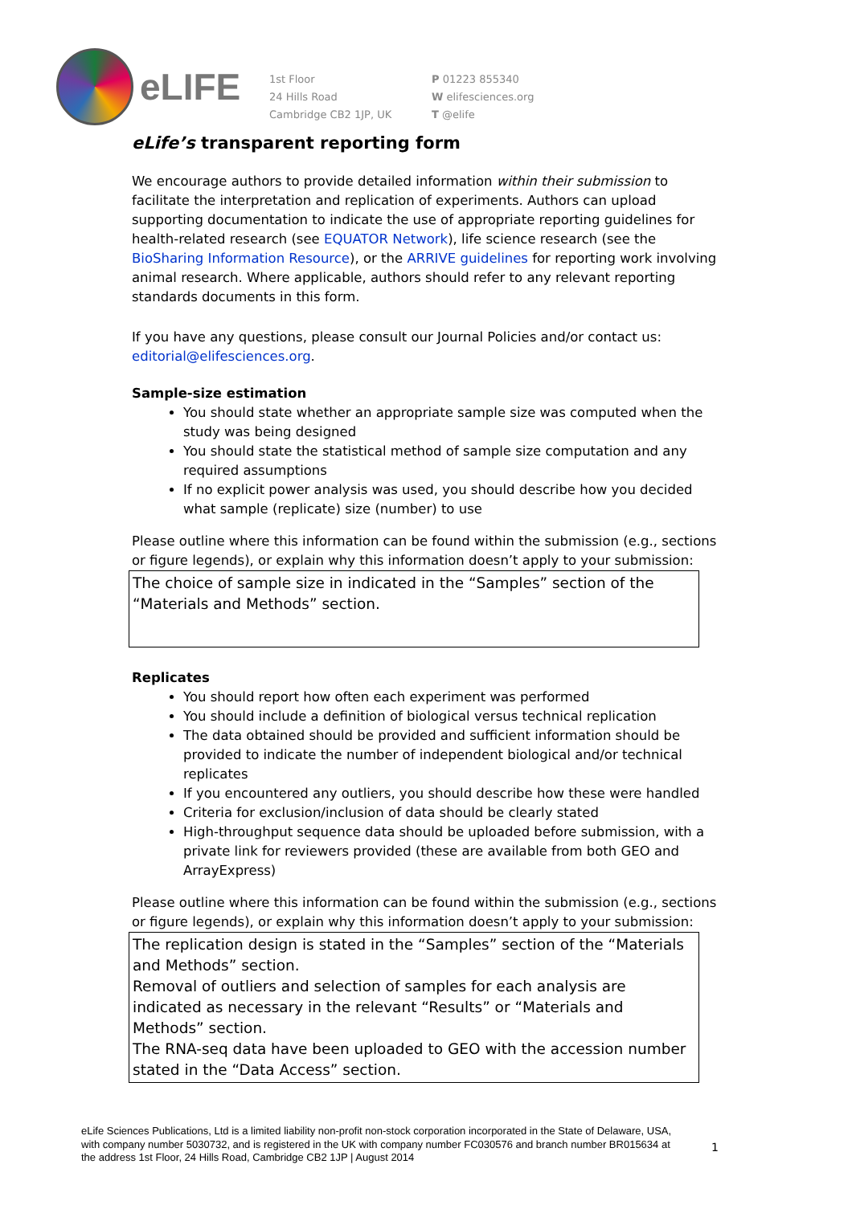eLIFE
1st Floor
24 Hills Road
Cambridge CB2 1JP, UK
P 01223 855340
W elifesciences.org
T @elife
eLife’s transparent reporting form
We encourage authors to provide detailed information within their submission to facilitate the interpretation and replication of experiments. Authors can upload supporting documentation to indicate the use of appropriate reporting guidelines for health-related research (see EQUATOR Network), life science research (see the BioSharing Information Resource), or the ARRIVE guidelines for reporting work involving animal research. Where applicable, authors should refer to any relevant reporting standards documents in this form.
If you have any questions, please consult our Journal Policies and/or contact us: editorial@elifesciences.org.
Sample-size estimation
You should state whether an appropriate sample size was computed when the study was being designed
You should state the statistical method of sample size computation and any required assumptions
If no explicit power analysis was used, you should describe how you decided what sample (replicate) size (number) to use
Please outline where this information can be found within the submission (e.g., sections or figure legends), or explain why this information doesn’t apply to your submission:
The choice of sample size in indicated in the “Samples” section of the “Materials and Methods” section.
Replicates
You should report how often each experiment was performed
You should include a definition of biological versus technical replication
The data obtained should be provided and sufficient information should be provided to indicate the number of independent biological and/or technical replicates
If you encountered any outliers, you should describe how these were handled
Criteria for exclusion/inclusion of data should be clearly stated
High-throughput sequence data should be uploaded before submission, with a private link for reviewers provided (these are available from both GEO and ArrayExpress)
Please outline where this information can be found within the submission (e.g., sections or figure legends), or explain why this information doesn’t apply to your submission:
The replication design is stated in the “Samples” section of the “Materials and Methods” section.
Removal of outliers and selection of samples for each analysis are indicated as necessary in the relevant “Results” or “Materials and Methods” section.
The RNA-seq data have been uploaded to GEO with the accession number stated in the “Data Access” section.
eLife Sciences Publications, Ltd is a limited liability non-profit non-stock corporation incorporated in the State of Delaware, USA, with company number 5030732, and is registered in the UK with company number FC030576 and branch number BR015634 at the address 1st Floor, 24 Hills Road, Cambridge CB2 1JP | August 2014
1